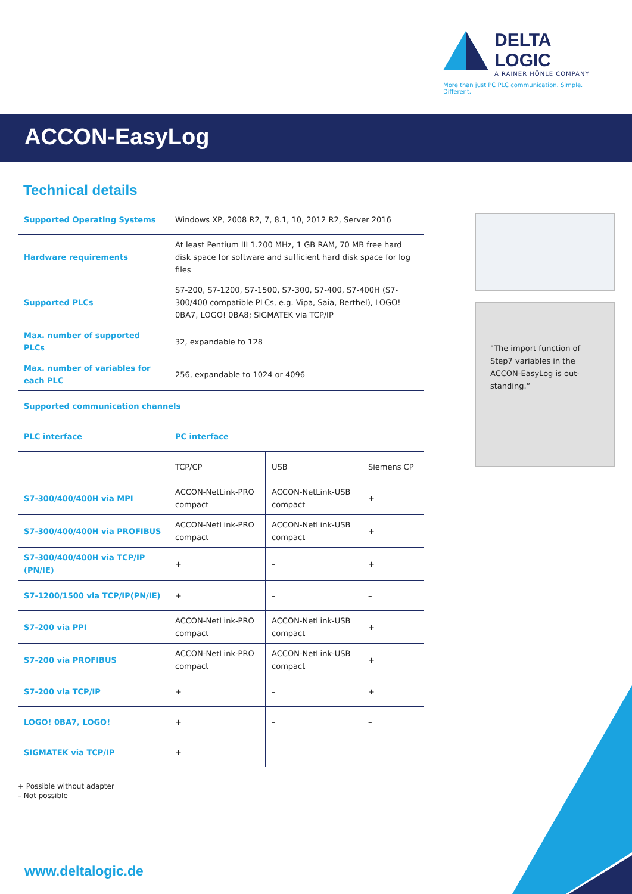DELTA LOGIC
A RAINER HÖNLE COMPANY
More than just PC PLC communication. Simple. Different.
ACCON-EasyLog
Technical details
| Supported Operating Systems | Windows XP, 2008 R2, 7, 8.1, 10, 2012 R2, Server 2016 | | |
| Hardware requirements | At least Pentium III 1.200 MHz, 1 GB RAM, 70 MB free hard disk space for software and sufficient hard disk space for log files | | |
| Supported PLCs | S7-200, S7-1200, S7-1500, S7-300, S7-400, S7-400H (S7-300/400 compatible PLCs, e.g. Vipa, Saia, Berthel), LOGO! 0BA7, LOGO! 0BA8; SIGMATEK via TCP/IP | | |
| Max. number of supported PLCs | 32, expandable to 128 | | |
| Max. number of variables for each PLC | 256, expandable to 1024 or 4096 | | |
| Supported communication channels | | | |
| PLC interface | PC interface | | |
| | TCP/CP | USB | Siemens CP |
| S7-300/400/400H via MPI | ACCON-NetLink-PRO compact | ACCON-NetLink-USB compact | + |
| S7-300/400/400H via PROFIBUS | ACCON-NetLink-PRO compact | ACCON-NetLink-USB compact | + |
| S7-300/400/400H via TCP/IP (PN/IE) | + | – | + |
| S7-1200/1500 via TCP/IP(PN/IE) | + | – | – |
| S7-200 via PPI | ACCON-NetLink-PRO compact | ACCON-NetLink-USB compact | + |
| S7-200 via PROFIBUS | ACCON-NetLink-PRO compact | ACCON-NetLink-USB compact | + |
| S7-200 via TCP/IP | + | – | + |
| LOGO! 0BA7, LOGO! | + | – | – |
| SIGMATEK via TCP/IP | + | – | – |
+ Possible without adapter
– Not possible
"The import function of Step7 variables in the ACCON-EasyLog is out-standing.“
www.deltalogic.de